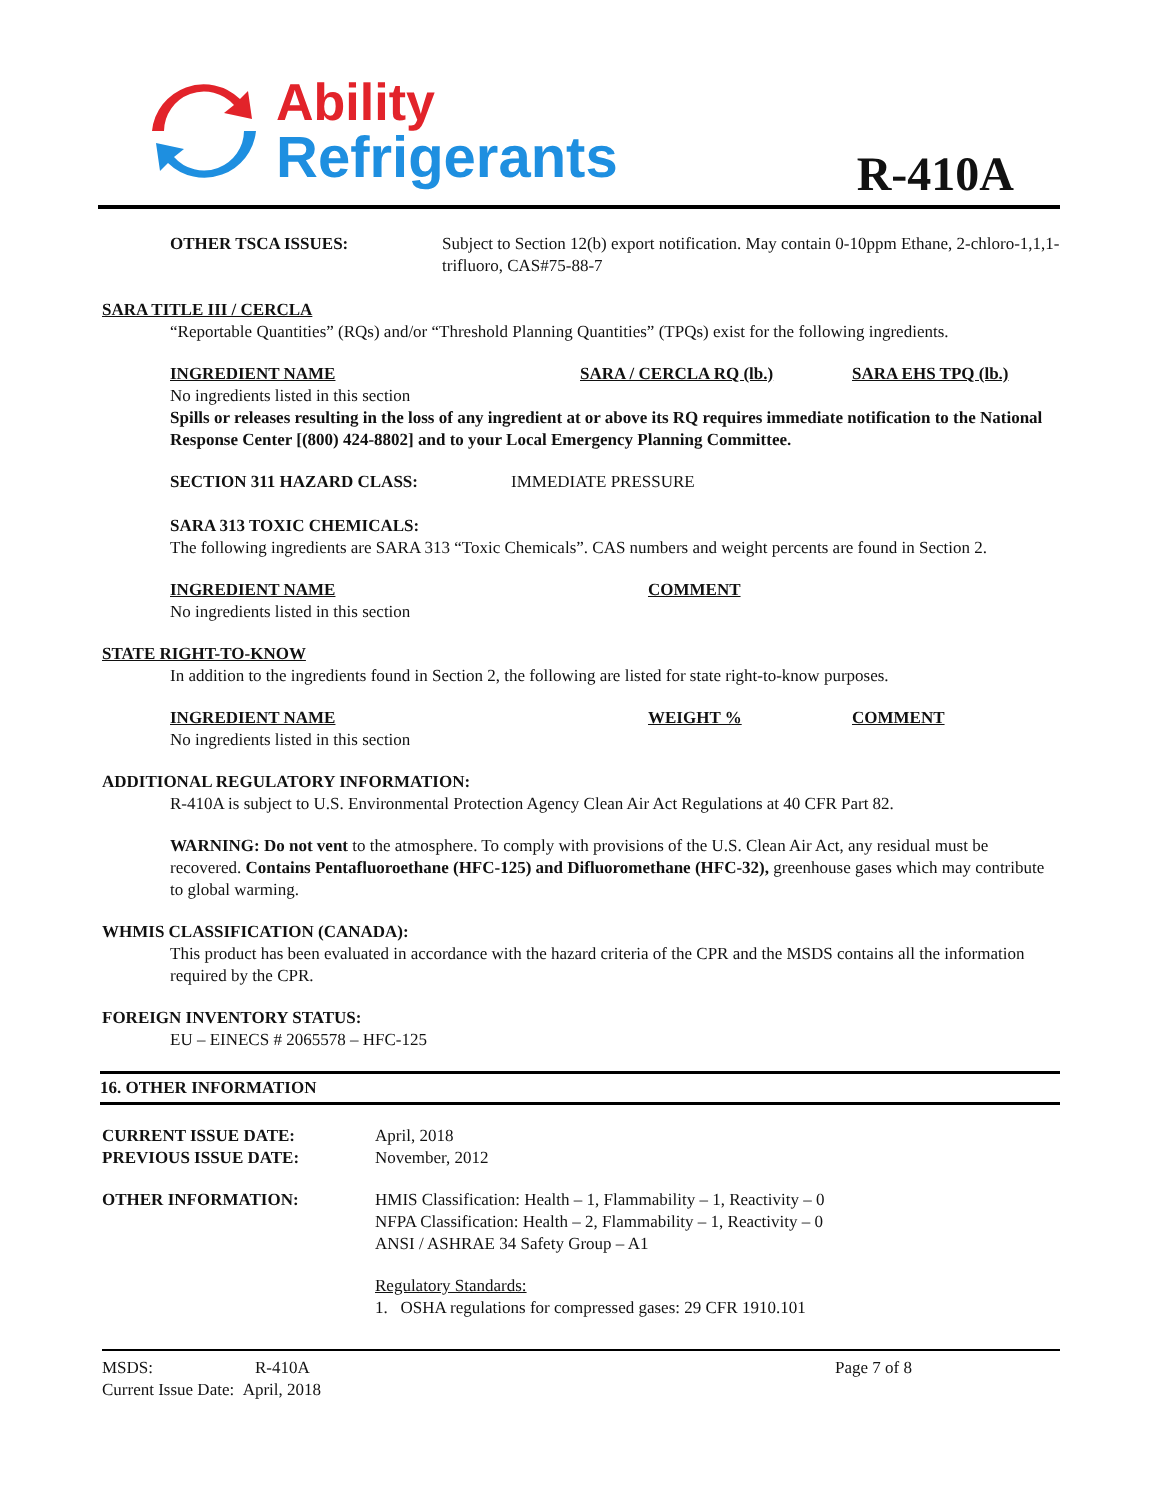Ability
Refrigerants
R-410A
OTHER TSCA ISSUES: Subject to Section 12(b) export notification. May contain 0-10ppm Ethane, 2-chloro-1,1,1-trifluoro, CAS#75-88-7
SARA TITLE III / CERCLA
“Reportable Quantities” (RQs) and/or “Threshold Planning Quantities” (TPQs) exist for the following ingredients.
INGREDIENT NAME SARA / CERCLA RQ (lb.) SARA EHS TPQ (lb.)
No ingredients listed in this section
Spills or releases resulting in the loss of any ingredient at or above its RQ requires immediate notification to the National Response Center [(800) 424-8802] and to your Local Emergency Planning Committee.
SECTION 311 HAZARD CLASS: IMMEDIATE PRESSURE
SARA 313 TOXIC CHEMICALS:
The following ingredients are SARA 313 “Toxic Chemicals”. CAS numbers and weight percents are found in Section 2.
INGREDIENT NAME COMMENT
No ingredients listed in this section
STATE RIGHT-TO-KNOW
In addition to the ingredients found in Section 2, the following are listed for state right-to-know purposes.
INGREDIENT NAME WEIGHT % COMMENT
No ingredients listed in this section
ADDITIONAL REGULATORY INFORMATION:
R-410A is subject to U.S. Environmental Protection Agency Clean Air Act Regulations at 40 CFR Part 82.
WARNING: Do not vent to the atmosphere. To comply with provisions of the U.S. Clean Air Act, any residual must be recovered. Contains Pentafluoroethane (HFC-125) and Difluoromethane (HFC-32), greenhouse gases which may contribute to global warming.
WHMIS CLASSIFICATION (CANADA):
This product has been evaluated in accordance with the hazard criteria of the CPR and the MSDS contains all the information required by the CPR.
FOREIGN INVENTORY STATUS:
EU – EINECS # 2065578 – HFC-125
16. OTHER INFORMATION
CURRENT ISSUE DATE:
PREVIOUS ISSUE DATE:
April, 2018
November, 2012
OTHER INFORMATION: HMIS Classification: Health – 1, Flammability – 1, Reactivity – 0
NFPA Classification: Health – 2, Flammability – 1, Reactivity – 0
ANSI / ASHRAE 34 Safety Group – A1
Regulatory Standards:
1. OSHA regulations for compressed gases: 29 CFR 1910.101
MSDS: R-410A
Current Issue Date: April, 2018
Page 7 of 8